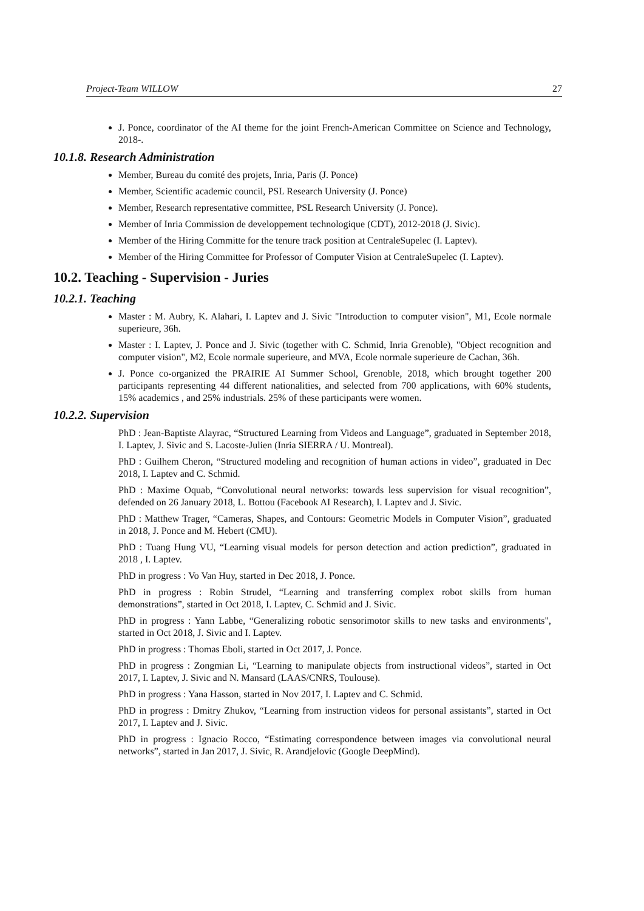Project-Team WILLOW 27
J. Ponce, coordinator of the AI theme for the joint French-American Committee on Science and Technology, 2018-.
10.1.8. Research Administration
Member, Bureau du comité des projets, Inria, Paris (J. Ponce)
Member, Scientific academic council, PSL Research University (J. Ponce)
Member, Research representative committee, PSL Research University (J. Ponce).
Member of Inria Commission de developpement technologique (CDT), 2012-2018 (J. Sivic).
Member of the Hiring Committe for the tenure track position at CentraleSupelec (I. Laptev).
Member of the Hiring Committee for Professor of Computer Vision at CentraleSupelec (I. Laptev).
10.2. Teaching - Supervision - Juries
10.2.1. Teaching
Master : M. Aubry, K. Alahari, I. Laptev and J. Sivic "Introduction to computer vision", M1, Ecole normale superieure, 36h.
Master : I. Laptev, J. Ponce and J. Sivic (together with C. Schmid, Inria Grenoble), "Object recognition and computer vision", M2, Ecole normale superieure, and MVA, Ecole normale superieure de Cachan, 36h.
J. Ponce co-organized the PRAIRIE AI Summer School, Grenoble, 2018, which brought together 200 participants representing 44 different nationalities, and selected from 700 applications, with 60% students, 15% academics , and 25% industrials. 25% of these participants were women.
10.2.2. Supervision
PhD : Jean-Baptiste Alayrac, “Structured Learning from Videos and Language”, graduated in September 2018, I. Laptev, J. Sivic and S. Lacoste-Julien (Inria SIERRA / U. Montreal).
PhD : Guilhem Cheron, “Structured modeling and recognition of human actions in video”, graduated in Dec 2018, I. Laptev and C. Schmid.
PhD : Maxime Oquab, “Convolutional neural networks: towards less supervision for visual recognition”, defended on 26 January 2018, L. Bottou (Facebook AI Research), I. Laptev and J. Sivic.
PhD : Matthew Trager, “Cameras, Shapes, and Contours: Geometric Models in Computer Vision”, graduated in 2018, J. Ponce and M. Hebert (CMU).
PhD : Tuang Hung VU, “Learning visual models for person detection and action prediction”, graduated in 2018 , I. Laptev.
PhD in progress : Vo Van Huy, started in Dec 2018, J. Ponce.
PhD in progress : Robin Strudel, “Learning and transferring complex robot skills from human demonstrations”, started in Oct 2018, I. Laptev, C. Schmid and J. Sivic.
PhD in progress : Yann Labbe, “Generalizing robotic sensorimotor skills to new tasks and environments", started in Oct 2018, J. Sivic and I. Laptev.
PhD in progress : Thomas Eboli, started in Oct 2017, J. Ponce.
PhD in progress : Zongmian Li, “Learning to manipulate objects from instructional videos”, started in Oct 2017, I. Laptev, J. Sivic and N. Mansard (LAAS/CNRS, Toulouse).
PhD in progress : Yana Hasson, started in Nov 2017, I. Laptev and C. Schmid.
PhD in progress : Dmitry Zhukov, “Learning from instruction videos for personal assistants”, started in Oct 2017, I. Laptev and J. Sivic.
PhD in progress : Ignacio Rocco, “Estimating correspondence between images via convolutional neural networks”, started in Jan 2017, J. Sivic, R. Arandjelovic (Google DeepMind).